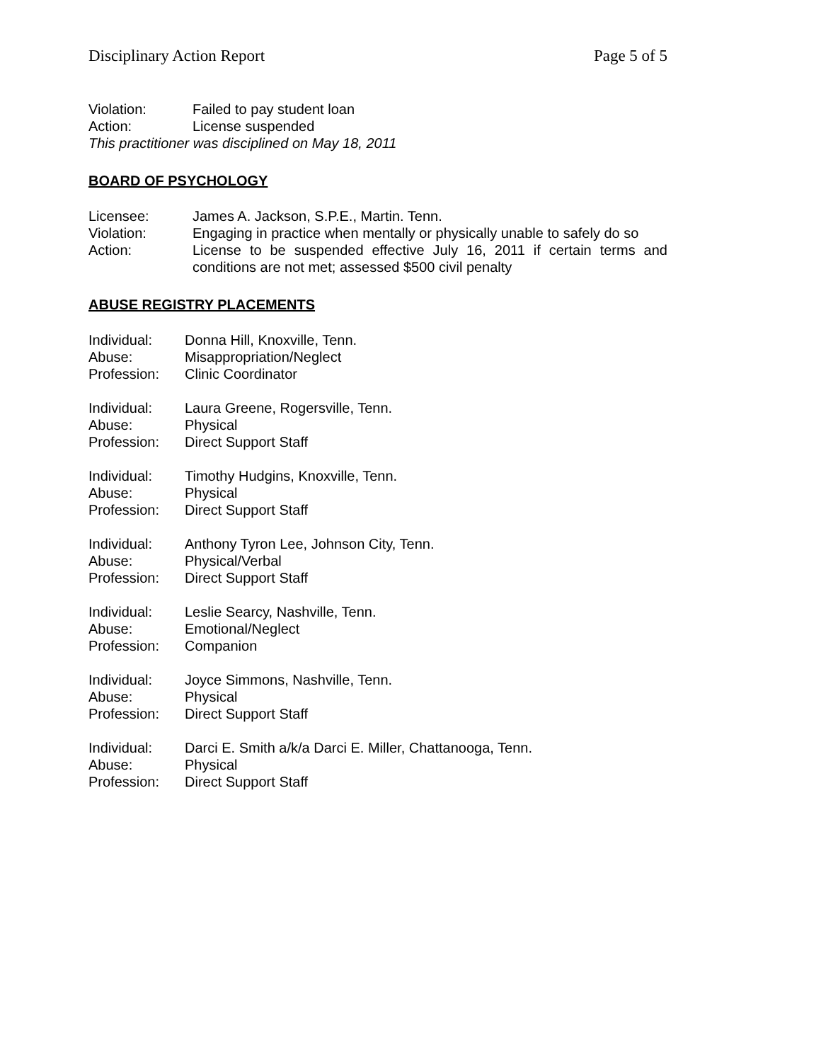Disciplinary Action Report Page 5 of 5
Violation: Failed to pay student loan
Action: License suspended
This practitioner was disciplined on May 18, 2011
BOARD OF PSYCHOLOGY
Licensee: James A. Jackson, S.P.E., Martin. Tenn.
Violation: Engaging in practice when mentally or physically unable to safely do so
Action: License to be suspended effective July 16, 2011 if certain terms and conditions are not met; assessed $500 civil penalty
ABUSE REGISTRY PLACEMENTS
Individual: Donna Hill, Knoxville, Tenn.
Abuse: Misappropriation/Neglect
Profession: Clinic Coordinator
Individual: Laura Greene, Rogersville, Tenn.
Abuse: Physical
Profession: Direct Support Staff
Individual: Timothy Hudgins, Knoxville, Tenn.
Abuse: Physical
Profession: Direct Support Staff
Individual: Anthony Tyron Lee, Johnson City, Tenn.
Abuse: Physical/Verbal
Profession: Direct Support Staff
Individual: Leslie Searcy, Nashville, Tenn.
Abuse: Emotional/Neglect
Profession: Companion
Individual: Joyce Simmons, Nashville, Tenn.
Abuse: Physical
Profession: Direct Support Staff
Individual: Darci E. Smith a/k/a Darci E. Miller, Chattanooga, Tenn.
Abuse: Physical
Profession: Direct Support Staff